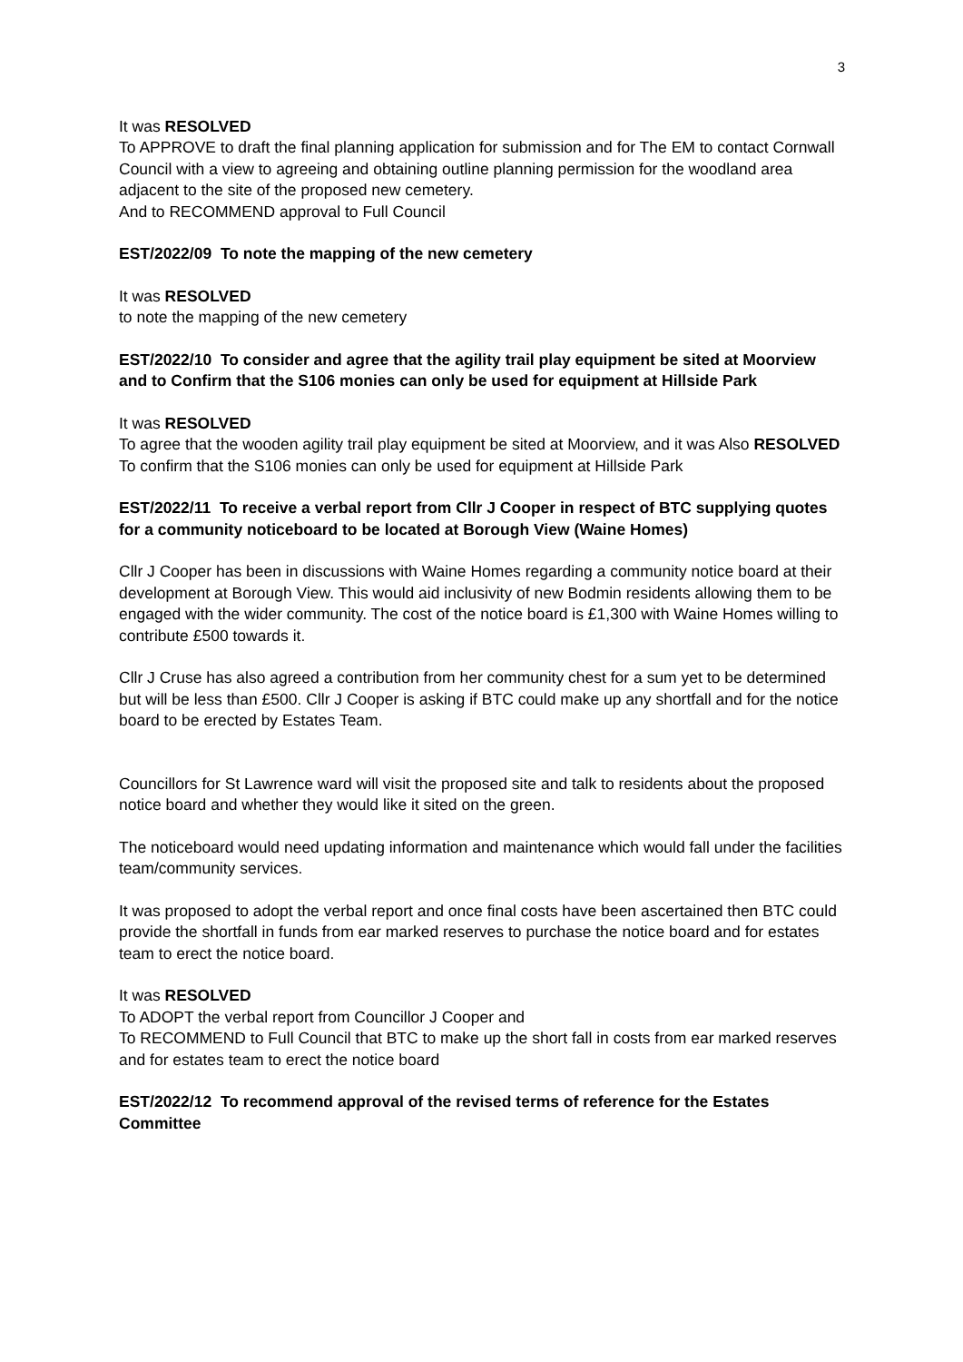3
It was RESOLVED
To APPROVE to draft the final planning application for submission and for The EM to contact Cornwall Council with a view to agreeing and obtaining outline planning permission for the woodland area adjacent to the site of the proposed new cemetery.
And to RECOMMEND approval to Full Council
EST/2022/09 To note the mapping of the new cemetery
It was RESOLVED
to note the mapping of the new cemetery
EST/2022/10 To consider and agree that the agility trail play equipment be sited at Moorview and to Confirm that the S106 monies can only be used for equipment at Hillside Park
It was RESOLVED
To agree that the wooden agility trail play equipment be sited at Moorview, and it was Also RESOLVED To confirm that the S106 monies can only be used for equipment at Hillside Park
EST/2022/11 To receive a verbal report from Cllr J Cooper in respect of BTC supplying quotes for a community noticeboard to be located at Borough View (Waine Homes)
Cllr J Cooper has been in discussions with Waine Homes regarding a community notice board at their development at Borough View. This would aid inclusivity of new Bodmin residents allowing them to be engaged with the wider community. The cost of the notice board is £1,300 with Waine Homes willing to contribute £500 towards it.
Cllr J Cruse has also agreed a contribution from her community chest for a sum yet to be determined but will be less than £500. Cllr J Cooper is asking if BTC could make up any shortfall and for the notice board to be erected by Estates Team.
Councillors for St Lawrence ward will visit the proposed site and talk to residents about the proposed notice board and whether they would like it sited on the green.
The noticeboard would need updating information and maintenance which would fall under the facilities team/community services.
It was proposed to adopt the verbal report and once final costs have been ascertained then BTC could provide the shortfall in funds from ear marked reserves to purchase the notice board and for estates team to erect the notice board.
It was RESOLVED
To ADOPT the verbal report from Councillor J Cooper and
To RECOMMEND to Full Council that BTC to make up the short fall in costs from ear marked reserves and for estates team to erect the notice board
EST/2022/12 To recommend approval of the revised terms of reference for the Estates Committee